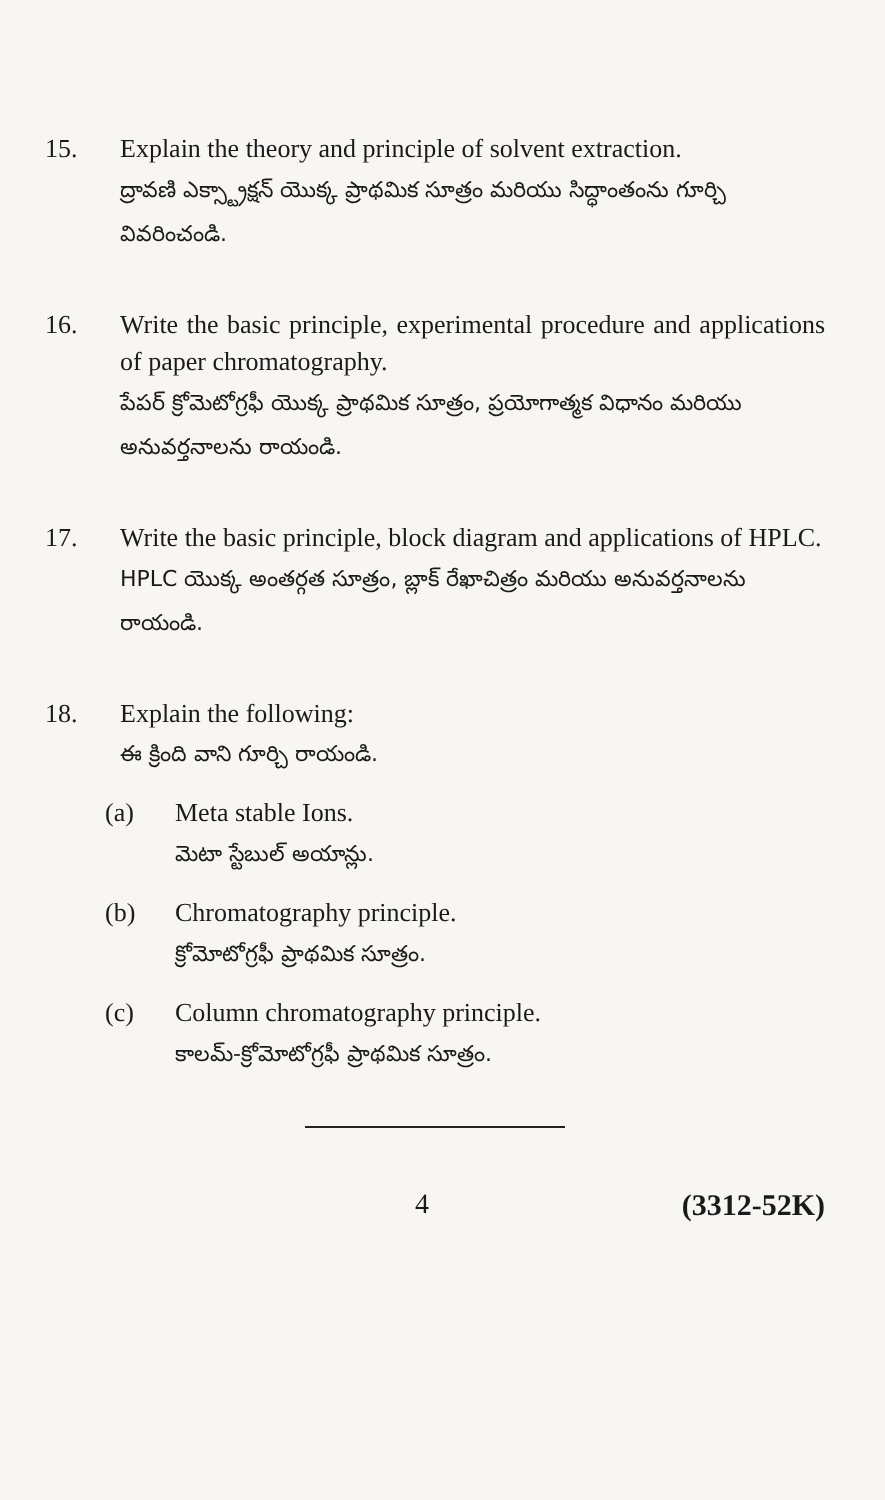15. Explain the theory and principle of solvent extraction.
ద్రావణి ఎక్స్ట్రాక్షన్ యొక్క ప్రాథమిక సూత్రం మరియు సిద్ధాంతంను గూర్చి వివరించండి.
16. Write the basic principle, experimental procedure and applications of paper chromatography.
పేపర్ క్రోమెటోగ్రఫీ యొక్క ప్రాథమిక సూత్రం, ప్రయోగాత్మక విధానం మరియు అనువర్తనాలను రాయండి.
17. Write the basic principle, block diagram and applications of HPLC.
HPLC యొక్క అంతర్గత సూత్రం, బ్లాక్ రేఖాచిత్రం మరియు అనువర్తనాలను రాయండి.
18. Explain the following:
ఈ క్రింది వాని గూర్చి రాయండి.
(a) Meta stable Ions.
మెటా స్టేబుల్ అయాన్లు.
(b) Chromatography principle.
క్రోమోటోగ్రఫీ ప్రాథమిక సూత్రం.
(c) Column chromatography principle.
కాలమ్-క్రోమోటోగ్రఫీ ప్రాథమిక సూత్రం.
4 (3312-52K)